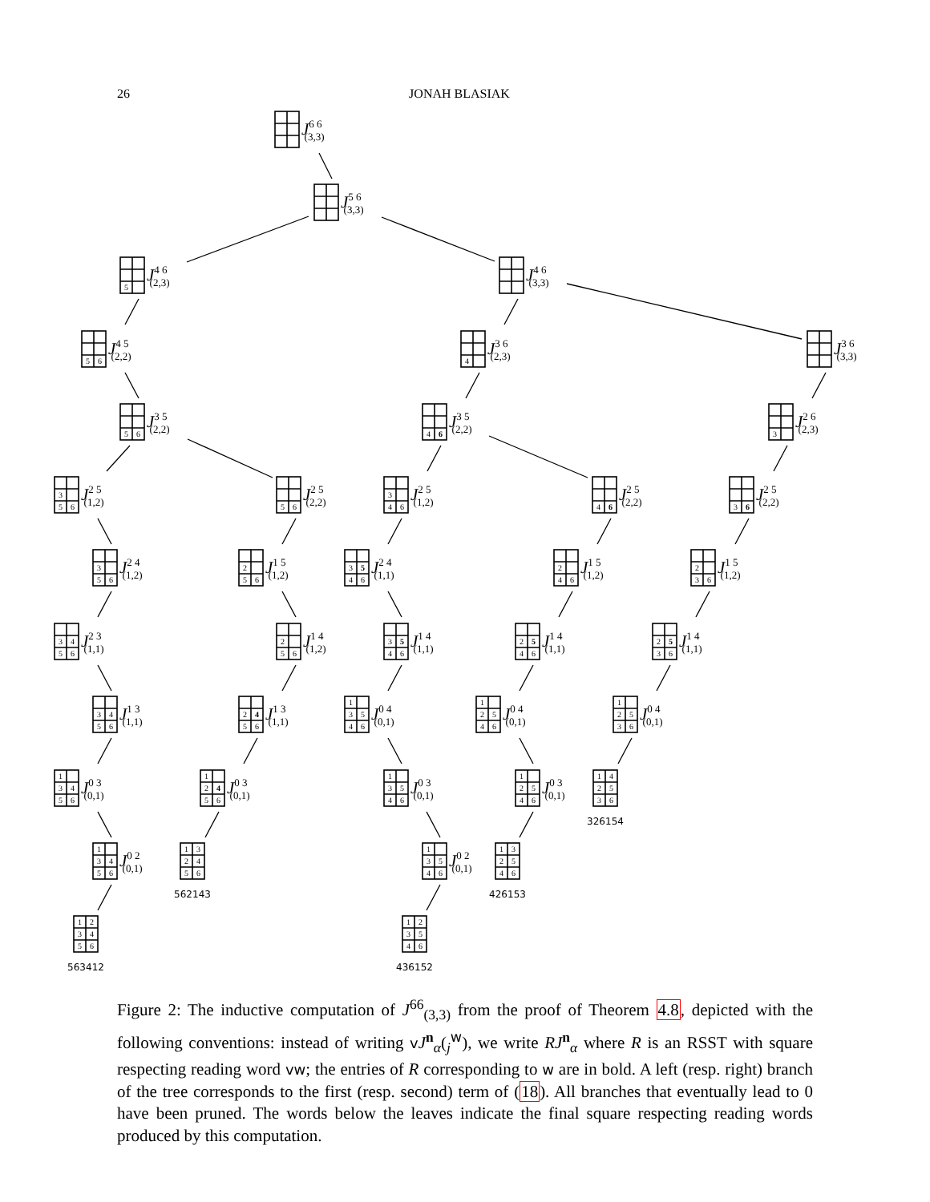26 JONAH BLASIAK
J6 6(3,3)
J5 6(3,3)
5
J4 6(2,3)
J4 6(3,3)
5
6
J4 5(2,2)
4
J3 6(2,3)
J3 6(3,3)
5
6
J3 5(2,2)
4
6
J3 5(2,2)
3
J2 6(2,3)
3
5
6
J2 5(1,2)
5
6
J2 5(2,2)
3
4
6
J2 5(1,2)
4
6
J2 5(2,2)
3
6
J2 5(2,2)
3
5
6
J2 4(1,2)
2
5
6
J1 5(1,2)
3
5
4
6
J2 4(1,1)
2
4
6
J1 5(1,2)
2
3
6
J1 5(1,2)
3
4
5
6
J2 3(1,1)
2
5
6
J1 4(1,2)
3
5
4
6
J1 4(1,1)
2
5
4
6
J1 4(1,1)
2
5
3
6
J1 4(1,1)
3
4
5
6
J1 3(1,1)
2
4
5
6
J1 3(1,1)
1
3
5
4
6
J0 4(0,1)
1
2
5
4
6
J0 4(0,1)
1
2
5
3
6
J0 4(0,1)
1
3
4
5
6
J0 3(0,1)
1
2
4
5
6
J0 3(0,1)
1
3
5
4
6
J0 3(0,1)
1
2
5
4
6
J0 3(0,1)
1
4
2
5
3
6
326154
1
3
4
5
6
J0 2(0,1)
1
3
2
4
5
6
562143
1
3
5
4
6
J0 2(0,1)
1
3
2
5
4
6
426153
1
2
3
4
5
6
563412
1
2
3
5
4
6
436152
Figure 2: The inductive computation of J<sup>66</sup><sub>(3,3)</sub> from the proof of Theorem 4.8, depicted with the following conventions: instead of writing vJ<sup>n</sup><sub>α</sub>(<sub>j</sub><sup>w</sup>), we write RJ<sup>n</sup><sub>α</sub> where R is an RSST with square respecting reading word vw; the entries of R corresponding to w are in bold. A left (resp. right) branch of the tree corresponds to the first (resp. second) term of (18). All branches that eventually lead to 0 have been pruned. The words below the leaves indicate the final square respecting reading words produced by this computation.